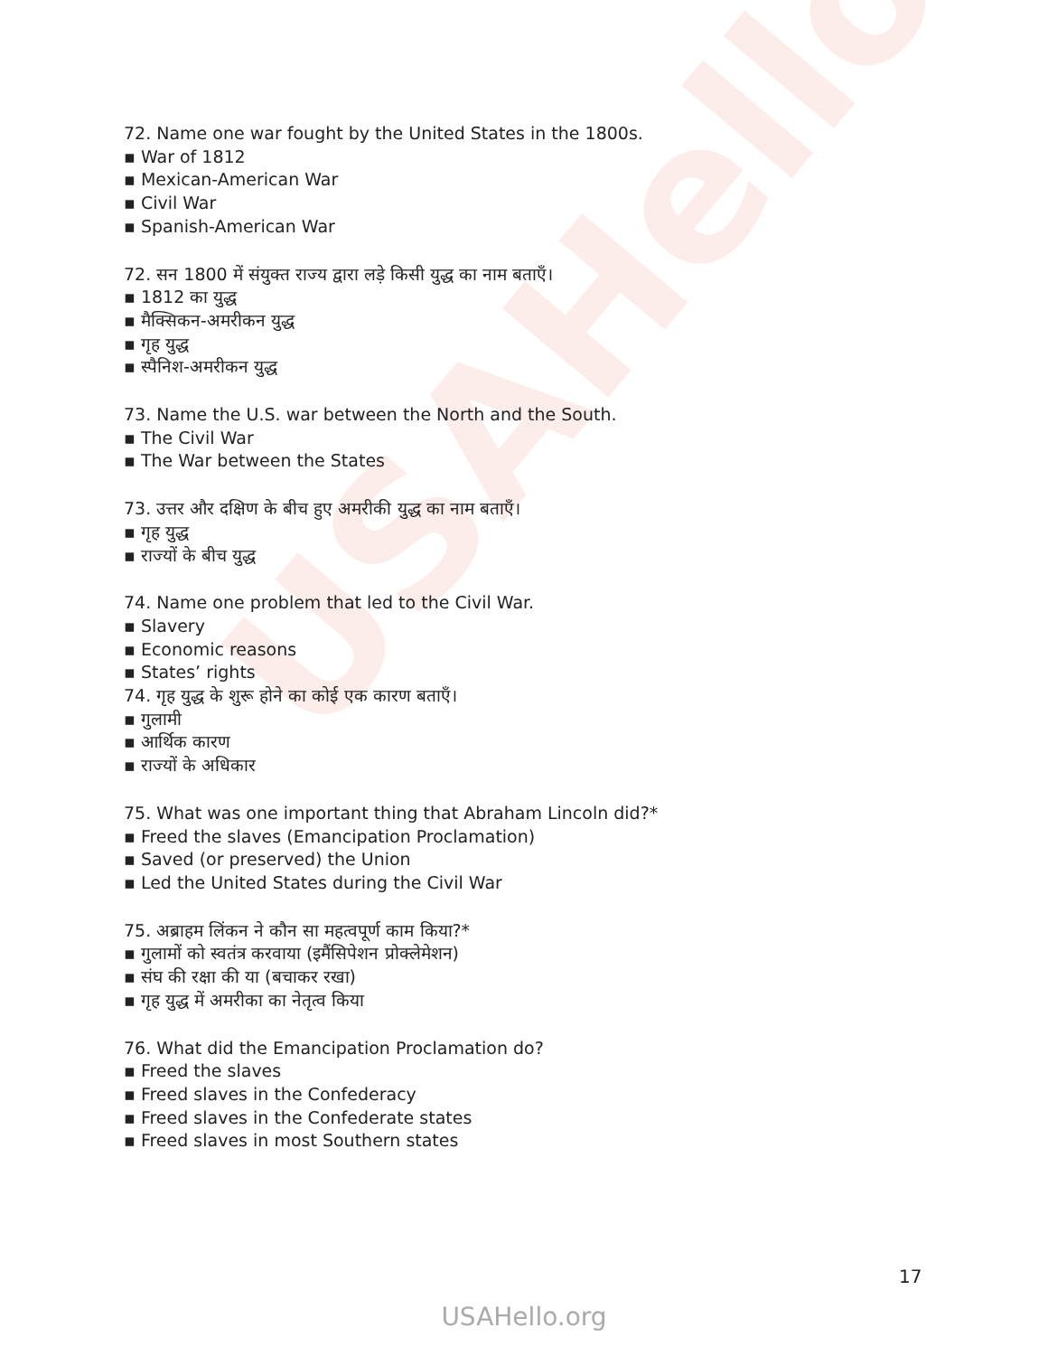USAHello
72. Name one war fought by the United States in the 1800s.
▪ War of 1812
▪ Mexican-American War
▪ Civil War
▪ Spanish-American War
72. सन 1800 में संयुक्त राज्य द्वारा लड़े किसी युद्ध का नाम बताएँ।
▪ 1812 का युद्ध
▪ मैक्सिकन-अमरीकन युद्ध
▪ गृह युद्ध
▪ स्पैनिश-अमरीकन युद्ध
73. Name the U.S. war between the North and the South.
▪ The Civil War
▪ The War between the States
73. उत्तर और दक्षिण के बीच हुए अमरीकी युद्ध का नाम बताएँ।
▪ गृह युद्ध
▪ राज्यों के बीच युद्ध
74. Name one problem that led to the Civil War.
▪ Slavery
▪ Economic reasons
▪ States’ rights
74. गृह युद्ध के शुरू होने का कोई एक कारण बताएँ।
▪ गुलामी
▪ आर्थिक कारण
▪ राज्यों के अधिकार
75. What was one important thing that Abraham Lincoln did?*
▪ Freed the slaves (Emancipation Proclamation)
▪ Saved (or preserved) the Union
▪ Led the United States during the Civil War
75. अब्राहम लिंकन ने कौन सा महत्वपूर्ण काम किया?*
▪ गुलामों को स्वतंत्र करवाया (इमैंसिपेशन प्रोक्लेमेशन)
▪ संघ की रक्षा की या (बचाकर रखा)
▪ गृह युद्ध में अमरीका का नेतृत्व किया
76. What did the Emancipation Proclamation do?
▪ Freed the slaves
▪ Freed slaves in the Confederacy
▪ Freed slaves in the Confederate states
▪ Freed slaves in most Southern states
17
USAHello.org